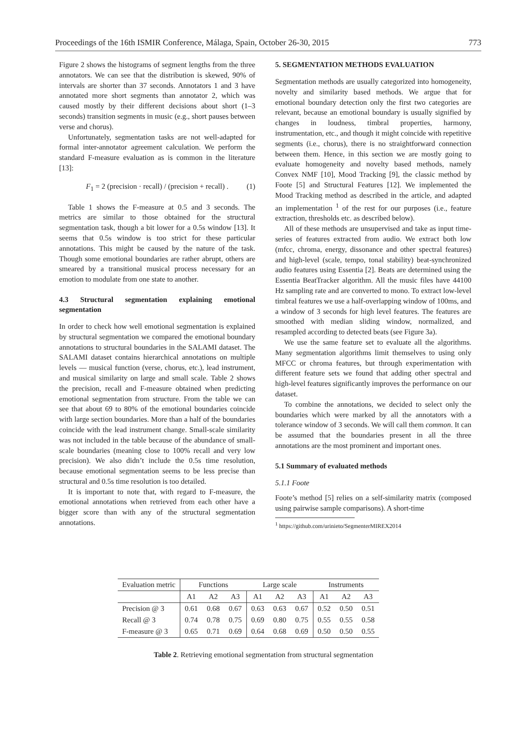Proceedings of the 16th ISMIR Conference, Málaga, Spain, October 26-30, 2015 773
Figure 2 shows the histograms of segment lengths from the three annotators. We can see that the distribution is skewed, 90% of intervals are shorter than 37 seconds. Annotators 1 and 3 have annotated more short segments than annotator 2, which was caused mostly by their different decisions about short (1–3 seconds) transition segments in music (e.g., short pauses between verse and chorus).
Unfortunately, segmentation tasks are not well-adapted for formal inter-annotator agreement calculation. We perform the standard F-measure evaluation as is common in the literature [13]:
F<sub>1</sub> = 2 (precision · recall) / (precision + recall) . (1)
Table 1 shows the F-measure at 0.5 and 3 seconds. The metrics are similar to those obtained for the structural segmentation task, though a bit lower for a 0.5s window [13]. It seems that 0.5s window is too strict for these particular annotations. This might be caused by the nature of the task. Though some emotional boundaries are rather abrupt, others are smeared by a transitional musical process necessary for an emotion to modulate from one state to another.
4.3 Structural segmentation explaining emotional segmentation
In order to check how well emotional segmentation is explained by structural segmentation we compared the emotional boundary annotations to structural boundaries in the SALAMI dataset. The SALAMI dataset contains hierarchical annotations on multiple levels — musical function (verse, chorus, etc.), lead instrument, and musical similarity on large and small scale. Table 2 shows the precision, recall and F-measure obtained when predicting emotional segmentation from structure. From the table we can see that about 69 to 80% of the emotional boundaries coincide with large section boundaries. More than a half of the boundaries coincide with the lead instrument change. Small-scale similarity was not included in the table because of the abundance of small-scale boundaries (meaning close to 100% recall and very low precision). We also didn’t include the 0.5s time resolution, because emotional segmentation seems to be less precise than structural and 0.5s time resolution is too detailed.
It is important to note that, with regard to F-measure, the emotional annotations when retrieved from each other have a bigger score than with any of the structural segmentation annotations.
5. SEGMENTATION METHODS EVALUATION
Segmentation methods are usually categorized into homogeneity, novelty and similarity based methods. We argue that for emotional boundary detection only the first two categories are relevant, because an emotional boundary is usually signified by changes in loudness, timbral properties, harmony, instrumentation, etc., and though it might coincide with repetitive segments (i.e., chorus), there is no straightforward connection between them. Hence, in this section we are mostly going to evaluate homogeneity and novelty based methods, namely Convex NMF [10], Mood Tracking [9], the classic method by Foote [5] and Structural Features [12]. We implemented the Mood Tracking method as described in the article, and adapted an implementation <sup>1</sup> of the rest for our purposes (i.e., feature extraction, thresholds etc. as described below).
All of these methods are unsupervised and take as input time-series of features extracted from audio. We extract both low (mfcc, chroma, energy, dissonance and other spectral features) and high-level (scale, tempo, tonal stability) beat-synchronized audio features using Essentia [2]. Beats are determined using the Essentia BeatTracker algorithm. All the music files have 44100 Hz sampling rate and are converted to mono. To extract low-level timbral features we use a half-overlapping window of 100ms, and a window of 3 seconds for high level features. The features are smoothed with median sliding window, normalized, and resampled according to detected beats (see Figure 3a).
We use the same feature set to evaluate all the algorithms. Many segmentation algorithms limit themselves to using only MFCC or chroma features, but through experimentation with different feature sets we found that adding other spectral and high-level features significantly improves the performance on our dataset.
To combine the annotations, we decided to select only the boundaries which were marked by all the annotators with a tolerance window of 3 seconds. We will call them common. It can be assumed that the boundaries present in all the three annotations are the most prominent and important ones.
5.1 Summary of evaluated methods
5.1.1 Foote
Foote’s method [5] relies on a self-similarity matrix (composed using pairwise sample comparisons). A short-time
<sup>1</sup> https://github.com/urinieto/SegmenterMIREX2014
| Evaluation metric | Functions | | | Large scale | | | Instruments | | |
| --- | --- | --- | --- | --- | --- | --- | --- | --- | --- |
| | A1 | A2 | A3 | A1 | A2 | A3 | A1 | A2 | A3 |
| Precision @ 3 | 0.61 | 0.68 | 0.67 | 0.63 | 0.63 | 0.67 | 0.52 | 0.50 | 0.51 |
| Recall @ 3 | 0.74 | 0.78 | 0.75 | 0.69 | 0.80 | 0.75 | 0.55 | 0.55 | 0.58 |
| F-measure @ 3 | 0.65 | 0.71 | 0.69 | 0.64 | 0.68 | 0.69 | 0.50 | 0.50 | 0.55 |
Table 2. Retrieving emotional segmentation from structural segmentation